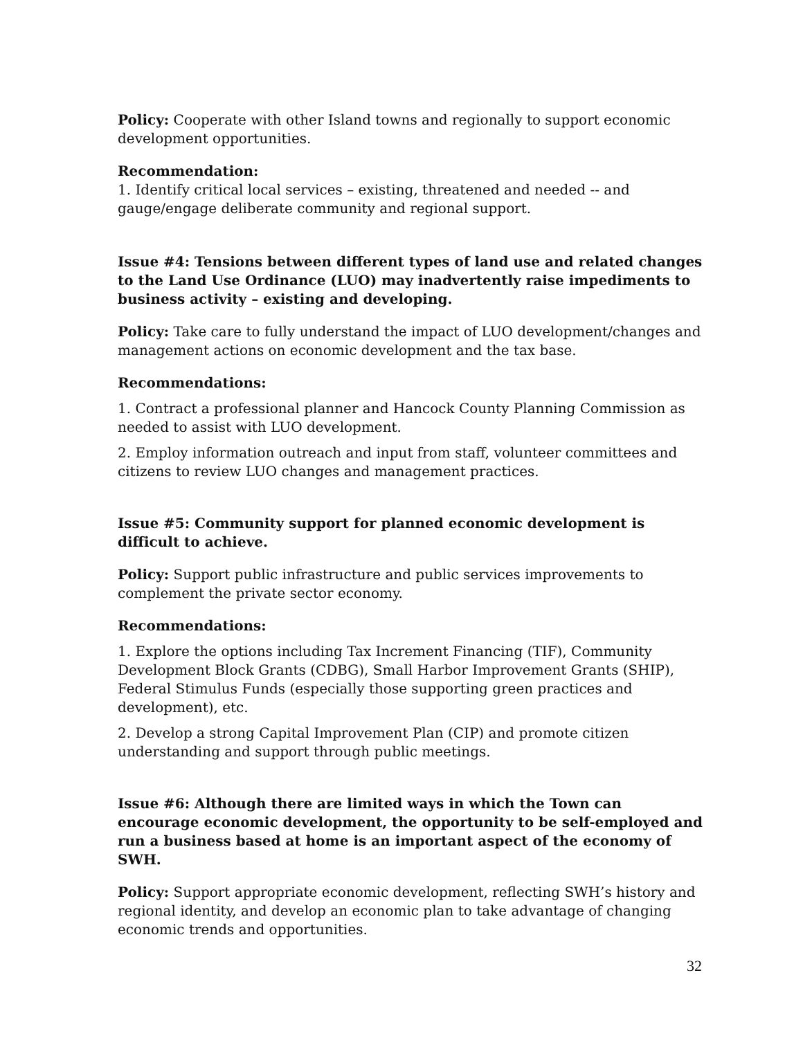Policy: Cooperate with other Island towns and regionally to support economic development opportunities.
Recommendation:
1. Identify critical local services – existing, threatened and needed -- and gauge/engage deliberate community and regional support.
Issue #4: Tensions between different types of land use and related changes to the Land Use Ordinance (LUO) may inadvertently raise impediments to business activity – existing and developing.
Policy: Take care to fully understand the impact of LUO development/changes and management actions on economic development and the tax base.
Recommendations:
1. Contract a professional planner and Hancock County Planning Commission as needed to assist with LUO development.
2. Employ information outreach and input from staff, volunteer committees and citizens to review LUO changes and management practices.
Issue #5: Community support for planned economic development is difficult to achieve.
Policy: Support public infrastructure and public services improvements to complement the private sector economy.
Recommendations:
1. Explore the options including Tax Increment Financing (TIF), Community Development Block Grants (CDBG), Small Harbor Improvement Grants (SHIP), Federal Stimulus Funds (especially those supporting green practices and development), etc.
2. Develop a strong Capital Improvement Plan (CIP) and promote citizen understanding and support through public meetings.
Issue #6: Although there are limited ways in which the Town can encourage economic development, the opportunity to be self-employed and run a business based at home is an important aspect of the economy of SWH.
Policy: Support appropriate economic development, reflecting SWH’s history and regional identity, and develop an economic plan to take advantage of changing economic trends and opportunities.
32